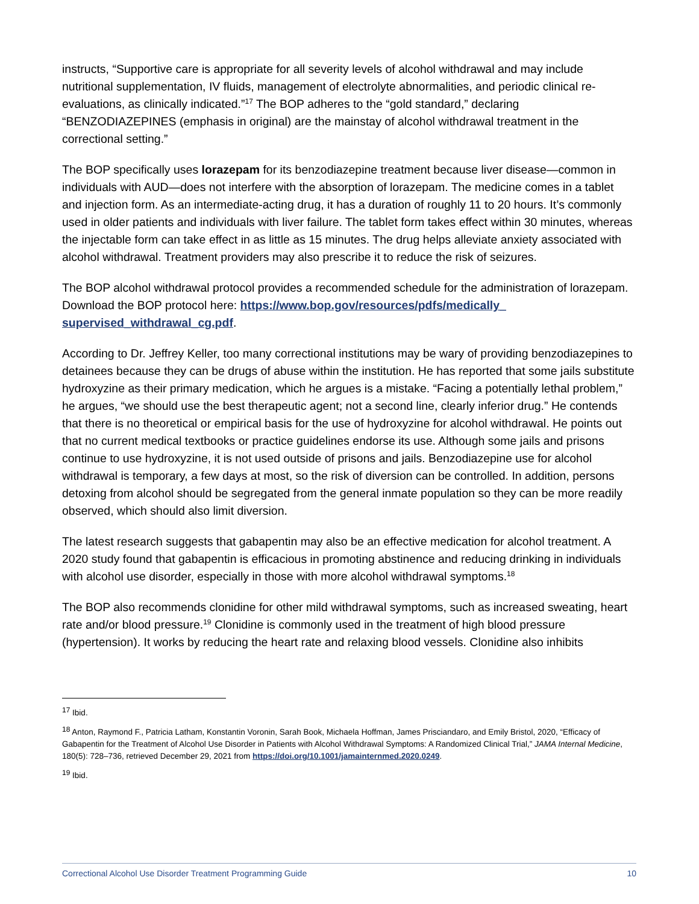instructs, “Supportive care is appropriate for all severity levels of alcohol withdrawal and may include nutritional supplementation, IV fluids, management of electrolyte abnormalities, and periodic clinical re-evaluations, as clinically indicated.”<sup>17</sup> The BOP adheres to the “gold standard,” declaring “BENZODIAZEPINES (emphasis in original) are the mainstay of alcohol withdrawal treatment in the correctional setting.”
The BOP specifically uses lorazepam for its benzodiazepine treatment because liver disease—common in individuals with AUD—does not interfere with the absorption of lorazepam. The medicine comes in a tablet and injection form. As an intermediate-acting drug, it has a duration of roughly 11 to 20 hours. It’s commonly used in older patients and individuals with liver failure. The tablet form takes effect within 30 minutes, whereas the injectable form can take effect in as little as 15 minutes. The drug helps alleviate anxiety associated with alcohol withdrawal. Treatment providers may also prescribe it to reduce the risk of seizures.
The BOP alcohol withdrawal protocol provides a recommended schedule for the administration of lorazepam. Download the BOP protocol here: https://www.bop.gov/resources/pdfs/medically_ supervised_withdrawal_cg.pdf.
According to Dr. Jeffrey Keller, too many correctional institutions may be wary of providing benzodiazepines to detainees because they can be drugs of abuse within the institution. He has reported that some jails substitute hydroxyzine as their primary medication, which he argues is a mistake. “Facing a potentially lethal problem,” he argues, “we should use the best therapeutic agent; not a second line, clearly inferior drug.” He contends that there is no theoretical or empirical basis for the use of hydroxyzine for alcohol withdrawal. He points out that no current medical textbooks or practice guidelines endorse its use. Although some jails and prisons continue to use hydroxyzine, it is not used outside of prisons and jails. Benzodiazepine use for alcohol withdrawal is temporary, a few days at most, so the risk of diversion can be controlled. In addition, persons detoxing from alcohol should be segregated from the general inmate population so they can be more readily observed, which should also limit diversion.
The latest research suggests that gabapentin may also be an effective medication for alcohol treatment. A 2020 study found that gabapentin is efficacious in promoting abstinence and reducing drinking in individuals with alcohol use disorder, especially in those with more alcohol withdrawal symptoms.<sup>18</sup>
The BOP also recommends clonidine for other mild withdrawal symptoms, such as increased sweating, heart rate and/or blood pressure.<sup>19</sup> Clonidine is commonly used in the treatment of high blood pressure (hypertension). It works by reducing the heart rate and relaxing blood vessels. Clonidine also inhibits
<sup>17</sup> Ibid.
<sup>18</sup> Anton, Raymond F., Patricia Latham, Konstantin Voronin, Sarah Book, Michaela Hoffman, James Prisciandaro, and Emily Bristol, 2020, “Efficacy of Gabapentin for the Treatment of Alcohol Use Disorder in Patients with Alcohol Withdrawal Symptoms: A Randomized Clinical Trial,” JAMA Internal Medicine, 180(5): 728–736, retrieved December 29, 2021 from https://doi.org/10.1001/jamainternmed.2020.0249.
<sup>19</sup> Ibid.
Correctional Alcohol Use Disorder Treatment Programming Guide 10